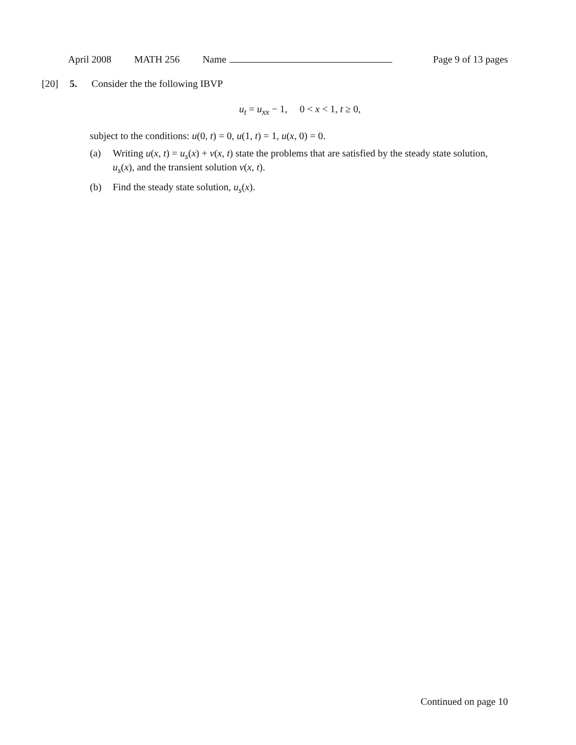April 2008 MATH 256 Name Page 9 of 13 pages
[20] 5. Consider the the following IBVP
u<sub>t</sub> = u<sub>xx</sub> − 1, 0 < x < 1, t ≥ 0,
subject to the conditions: u(0, t) = 0, u(1, t) = 1, u(x, 0) = 0.
(a) Writing u(x, t) = u<sub>s</sub>(x) + v(x, t) state the problems that are satisfied by the steady state solution, u<sub>s</sub>(x), and the transient solution v(x, t).
(b) Find the steady state solution, u<sub>s</sub>(x).
Continued on page 10